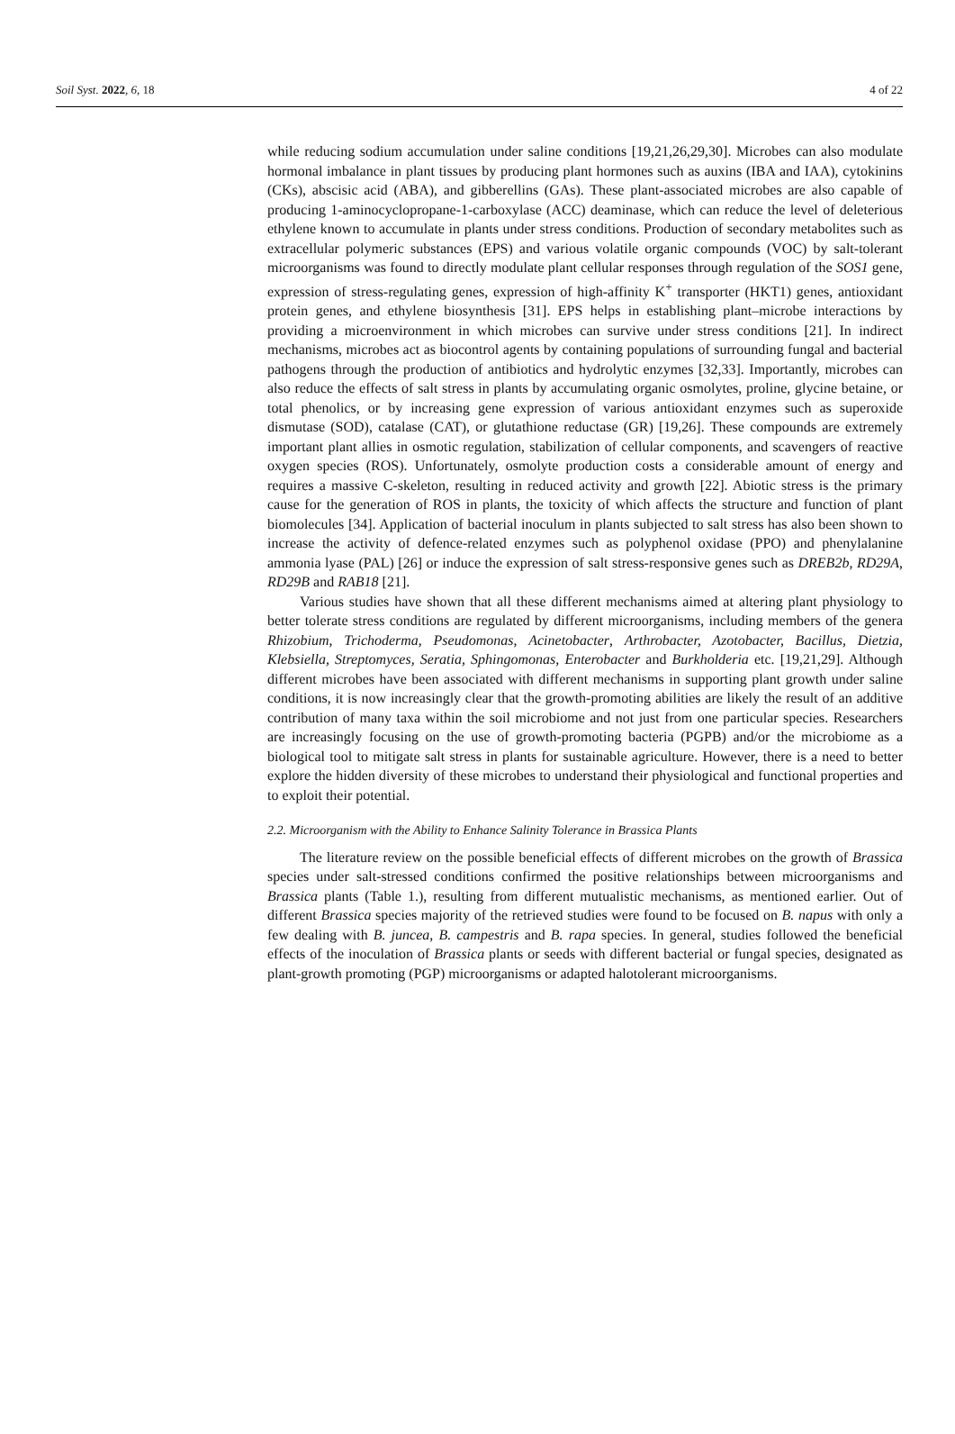Soil Syst. 2022, 6, 18 4 of 22
while reducing sodium accumulation under saline conditions [19,21,26,29,30]. Microbes can also modulate hormonal imbalance in plant tissues by producing plant hormones such as auxins (IBA and IAA), cytokinins (CKs), abscisic acid (ABA), and gibberellins (GAs). These plant-associated microbes are also capable of producing 1-aminocyclopropane-1-carboxylase (ACC) deaminase, which can reduce the level of deleterious ethylene known to accumulate in plants under stress conditions. Production of secondary metabolites such as extracellular polymeric substances (EPS) and various volatile organic compounds (VOC) by salt-tolerant microorganisms was found to directly modulate plant cellular responses through regulation of the SOS1 gene, expression of stress-regulating genes, expression of high-affinity K<sup>+</sup> transporter (HKT1) genes, antioxidant protein genes, and ethylene biosynthesis [31]. EPS helps in establishing plant–microbe interactions by providing a microenvironment in which microbes can survive under stress conditions [21]. In indirect mechanisms, microbes act as biocontrol agents by containing populations of surrounding fungal and bacterial pathogens through the production of antibiotics and hydrolytic enzymes [32,33]. Importantly, microbes can also reduce the effects of salt stress in plants by accumulating organic osmolytes, proline, glycine betaine, or total phenolics, or by increasing gene expression of various antioxidant enzymes such as superoxide dismutase (SOD), catalase (CAT), or glutathione reductase (GR) [19,26]. These compounds are extremely important plant allies in osmotic regulation, stabilization of cellular components, and scavengers of reactive oxygen species (ROS). Unfortunately, osmolyte production costs a considerable amount of energy and requires a massive C-skeleton, resulting in reduced activity and growth [22]. Abiotic stress is the primary cause for the generation of ROS in plants, the toxicity of which affects the structure and function of plant biomolecules [34]. Application of bacterial inoculum in plants subjected to salt stress has also been shown to increase the activity of defence-related enzymes such as polyphenol oxidase (PPO) and phenylalanine ammonia lyase (PAL) [26] or induce the expression of salt stress-responsive genes such as DREB2b, RD29A, RD29B and RAB18 [21].
Various studies have shown that all these different mechanisms aimed at altering plant physiology to better tolerate stress conditions are regulated by different microorganisms, including members of the genera Rhizobium, Trichoderma, Pseudomonas, Acinetobacter, Arthrobacter, Azotobacter, Bacillus, Dietzia, Klebsiella, Streptomyces, Seratia, Sphingomonas, Enterobacter and Burkholderia etc. [19,21,29]. Although different microbes have been associated with different mechanisms in supporting plant growth under saline conditions, it is now increasingly clear that the growth-promoting abilities are likely the result of an additive contribution of many taxa within the soil microbiome and not just from one particular species. Researchers are increasingly focusing on the use of growth-promoting bacteria (PGPB) and/or the microbiome as a biological tool to mitigate salt stress in plants for sustainable agriculture. However, there is a need to better explore the hidden diversity of these microbes to understand their physiological and functional properties and to exploit their potential.
2.2. Microorganism with the Ability to Enhance Salinity Tolerance in Brassica Plants
The literature review on the possible beneficial effects of different microbes on the growth of Brassica species under salt-stressed conditions confirmed the positive relationships between microorganisms and Brassica plants (Table 1.), resulting from different mutualistic mechanisms, as mentioned earlier. Out of different Brassica species majority of the retrieved studies were found to be focused on B. napus with only a few dealing with B. juncea, B. campestris and B. rapa species. In general, studies followed the beneficial effects of the inoculation of Brassica plants or seeds with different bacterial or fungal species, designated as plant-growth promoting (PGP) microorganisms or adapted halotolerant microorganisms.